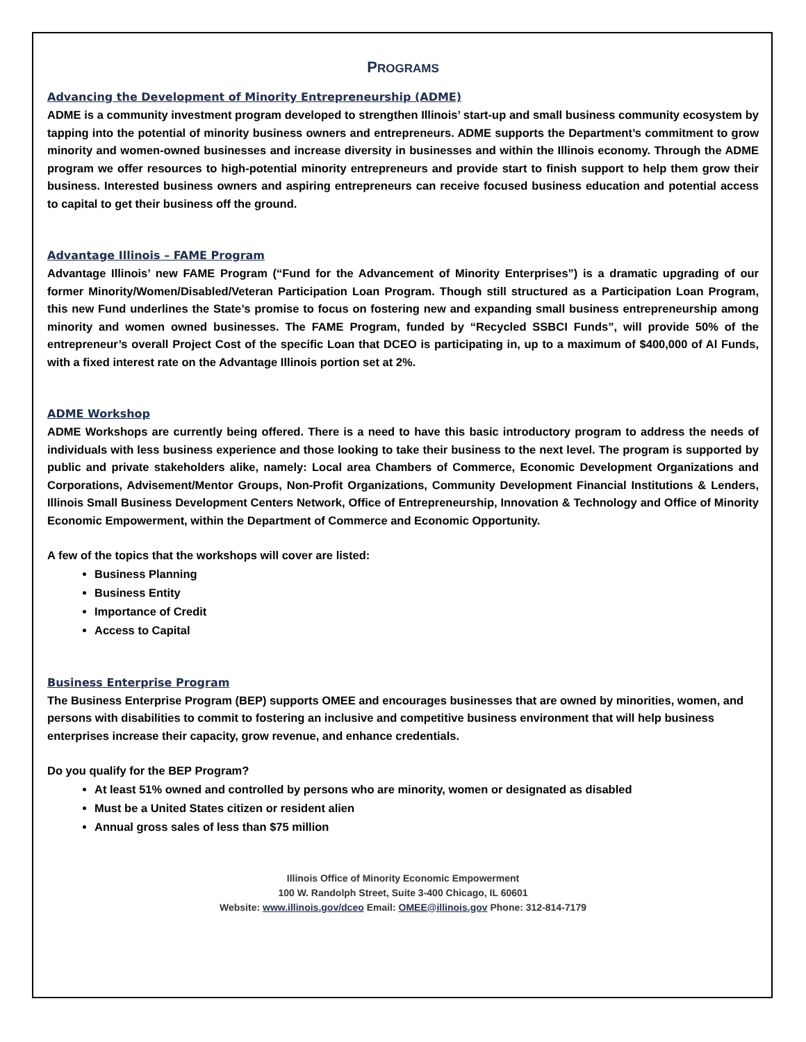PROGRAMS
Advancing the Development of Minority Entrepreneurship (ADME)
ADME is a community investment program developed to strengthen Illinois’ start-up and small business community ecosystem by tapping into the potential of minority business owners and entrepreneurs. ADME supports the Department’s commitment to grow minority and women-owned businesses and increase diversity in businesses and within the Illinois economy. Through the ADME program we offer resources to high-potential minority entrepreneurs and provide start to finish support to help them grow their business. Interested business owners and aspiring entrepreneurs can receive focused business education and potential access to capital to get their business off the ground.
Advantage Illinois – FAME Program
Advantage Illinois’ new FAME Program (“Fund for the Advancement of Minority Enterprises”) is a dramatic upgrading of our former Minority/Women/Disabled/Veteran Participation Loan Program. Though still structured as a Participation Loan Program, this new Fund underlines the State’s promise to focus on fostering new and expanding small business entrepreneurship among minority and women owned businesses. The FAME Program, funded by “Recycled SSBCI Funds”, will provide 50% of the entrepreneur’s overall Project Cost of the specific Loan that DCEO is participating in, up to a maximum of $400,000 of Al Funds, with a fixed interest rate on the Advantage Illinois portion set at 2%.
ADME Workshop
ADME Workshops are currently being offered. There is a need to have this basic introductory program to address the needs of individuals with less business experience and those looking to take their business to the next level. The program is supported by public and private stakeholders alike, namely: Local area Chambers of Commerce, Economic Development Organizations and Corporations, Advisement/Mentor Groups, Non-Profit Organizations, Community Development Financial Institutions & Lenders, Illinois Small Business Development Centers Network, Office of Entrepreneurship, Innovation & Technology and Office of Minority Economic Empowerment, within the Department of Commerce and Economic Opportunity.
A few of the topics that the workshops will cover are listed:
Business Planning
Business Entity
Importance of Credit
Access to Capital
Business Enterprise Program
The Business Enterprise Program (BEP) supports OMEE and encourages businesses that are owned by minorities, women, and persons with disabilities to commit to fostering an inclusive and competitive business environment that will help business enterprises increase their capacity, grow revenue, and enhance credentials.
Do you qualify for the BEP Program?
At least 51% owned and controlled by persons who are minority, women or designated as disabled
Must be a United States citizen or resident alien
Annual gross sales of less than $75 million
Illinois Office of Minority Economic Empowerment
100 W. Randolph Street, Suite 3-400 Chicago, IL 60601
Website: www.illinois.gov/dceo Email: OMEE@illinois.gov Phone: 312-814-7179